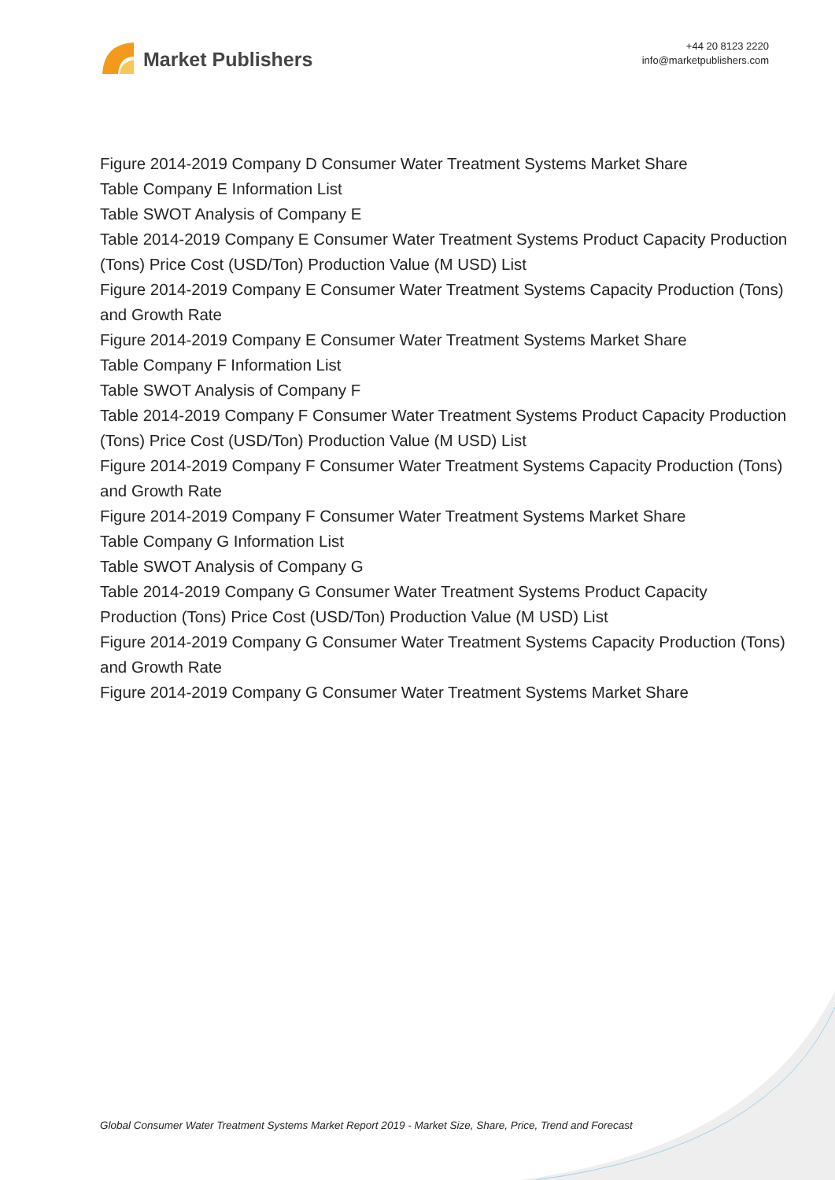Market Publishers
+44 20 8123 2220
info@marketpublishers.com
Figure 2014-2019 Company D Consumer Water Treatment Systems Market Share
Table Company E Information List
Table SWOT Analysis of Company E
Table 2014-2019 Company E Consumer Water Treatment Systems Product Capacity Production (Tons) Price Cost (USD/Ton) Production Value (M USD) List
Figure 2014-2019 Company E Consumer Water Treatment Systems Capacity Production (Tons) and Growth Rate
Figure 2014-2019 Company E Consumer Water Treatment Systems Market Share
Table Company F Information List
Table SWOT Analysis of Company F
Table 2014-2019 Company F Consumer Water Treatment Systems Product Capacity Production (Tons) Price Cost (USD/Ton) Production Value (M USD) List
Figure 2014-2019 Company F Consumer Water Treatment Systems Capacity Production (Tons) and Growth Rate
Figure 2014-2019 Company F Consumer Water Treatment Systems Market Share
Table Company G Information List
Table SWOT Analysis of Company G
Table 2014-2019 Company G Consumer Water Treatment Systems Product Capacity Production (Tons) Price Cost (USD/Ton) Production Value (M USD) List
Figure 2014-2019 Company G Consumer Water Treatment Systems Capacity Production (Tons) and Growth Rate
Figure 2014-2019 Company G Consumer Water Treatment Systems Market Share
Global Consumer Water Treatment Systems Market Report 2019 - Market Size, Share, Price, Trend and Forecast